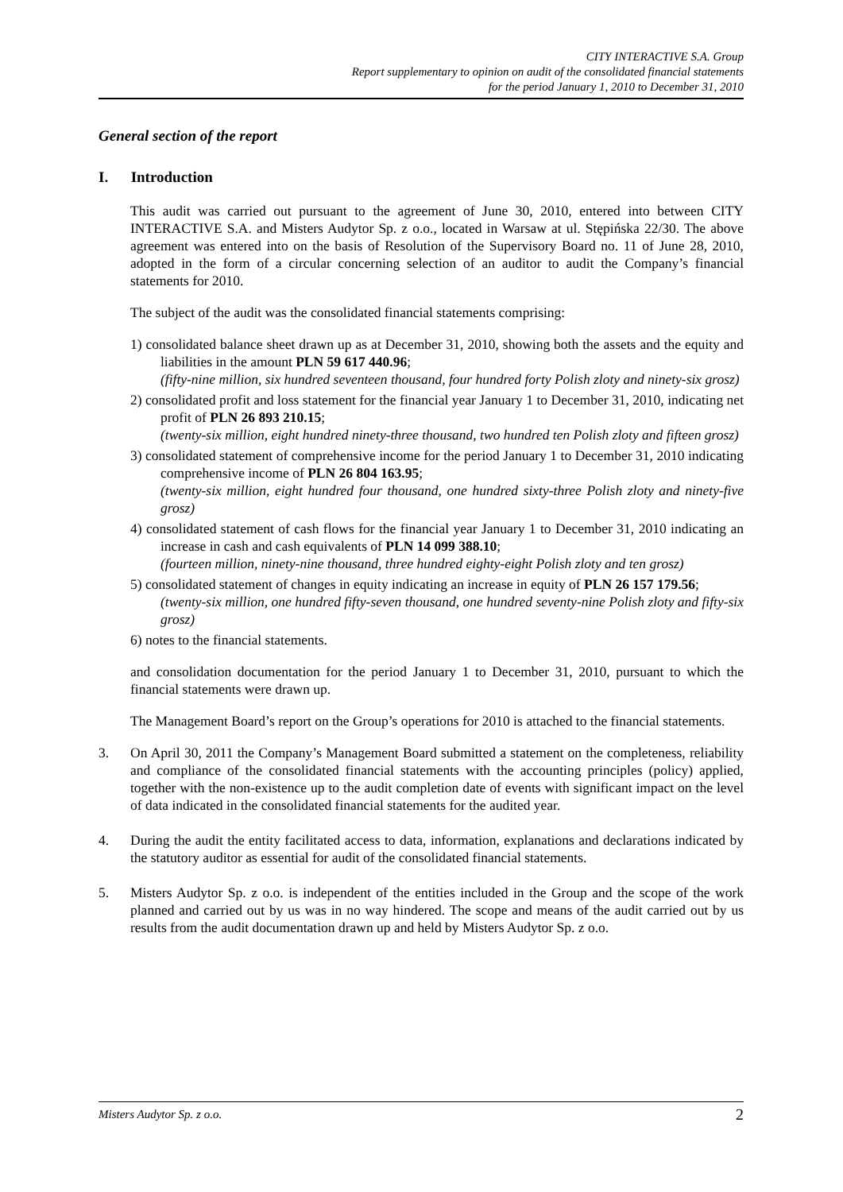CITY INTERACTIVE S.A. Group
Report supplementary to opinion on audit of the consolidated financial statements
for the period January 1, 2010 to December 31, 2010
General section of the report
I. Introduction
This audit was carried out pursuant to the agreement of June 30, 2010, entered into between CITY INTERACTIVE S.A. and Misters Audytor Sp. z o.o., located in Warsaw at ul. Stępińska 22/30. The above agreement was entered into on the basis of Resolution of the Supervisory Board no. 11 of June 28, 2010, adopted in the form of a circular concerning selection of an auditor to audit the Company’s financial statements for 2010.
The subject of the audit was the consolidated financial statements comprising:
1) consolidated balance sheet drawn up as at December 31, 2010, showing both the assets and the equity and liabilities in the amount PLN 59 617 440.96;
(fifty-nine million, six hundred seventeen thousand, four hundred forty Polish zloty and ninety-six grosz)
2) consolidated profit and loss statement for the financial year January 1 to December 31, 2010, indicating net profit of PLN 26 893 210.15;
(twenty-six million, eight hundred ninety-three thousand, two hundred ten Polish zloty and fifteen grosz)
3) consolidated statement of comprehensive income for the period January 1 to December 31, 2010 indicating comprehensive income of PLN 26 804 163.95;
(twenty-six million, eight hundred four thousand, one hundred sixty-three Polish zloty and ninety-five grosz)
4) consolidated statement of cash flows for the financial year January 1 to December 31, 2010 indicating an increase in cash and cash equivalents of PLN 14 099 388.10;
(fourteen million, ninety-nine thousand, three hundred eighty-eight Polish zloty and ten grosz)
5) consolidated statement of changes in equity indicating an increase in equity of PLN 26 157 179.56;
(twenty-six million, one hundred fifty-seven thousand, one hundred seventy-nine Polish zloty and fifty-six grosz)
6) notes to the financial statements.
and consolidation documentation for the period January 1 to December 31, 2010, pursuant to which the financial statements were drawn up.
The Management Board’s report on the Group’s operations for 2010 is attached to the financial statements.
3. On April 30, 2011 the Company’s Management Board submitted a statement on the completeness, reliability and compliance of the consolidated financial statements with the accounting principles (policy) applied, together with the non-existence up to the audit completion date of events with significant impact on the level of data indicated in the consolidated financial statements for the audited year.
4. During the audit the entity facilitated access to data, information, explanations and declarations indicated by the statutory auditor as essential for audit of the consolidated financial statements.
5. Misters Audytor Sp. z o.o. is independent of the entities included in the Group and the scope of the work planned and carried out by us was in no way hindered. The scope and means of the audit carried out by us results from the audit documentation drawn up and held by Misters Audytor Sp. z o.o.
Misters Audytor Sp. z o.o. 2